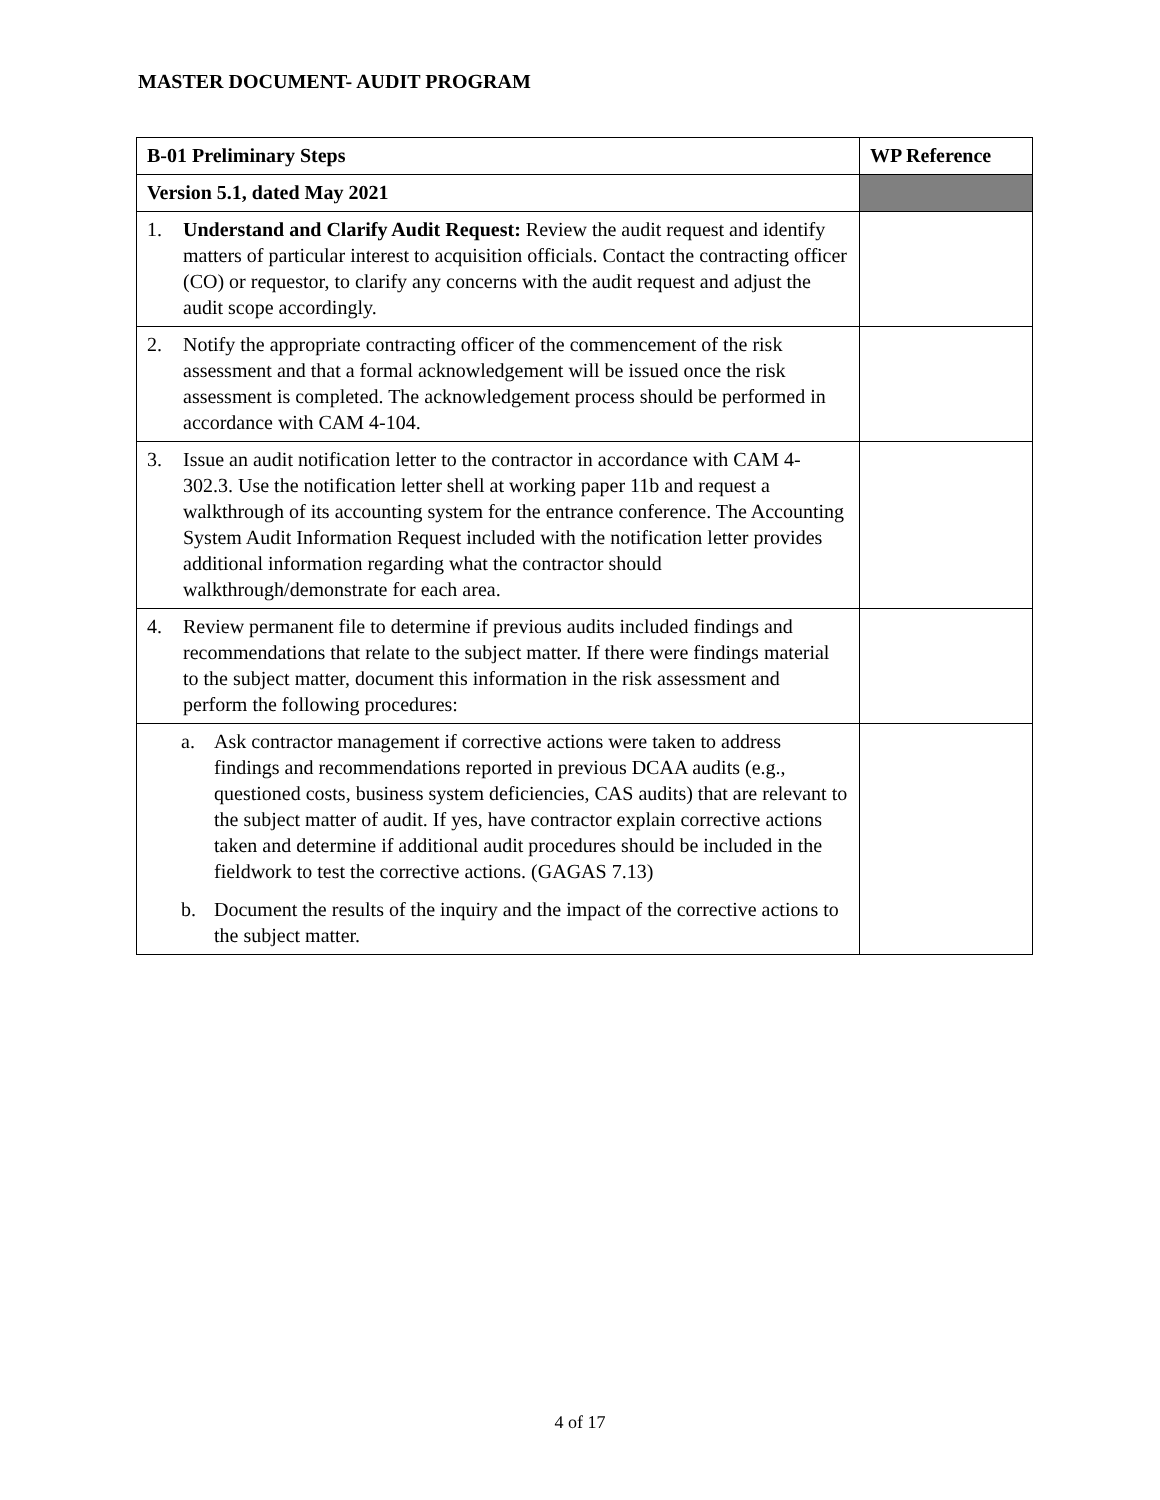MASTER DOCUMENT- AUDIT PROGRAM
| B-01 Preliminary Steps | WP Reference |
| --- | --- |
| Version 5.1, dated May 2021 | |
| 1. Understand and Clarify Audit Request: Review the audit request and identify matters of particular interest to acquisition officials. Contact the contracting officer (CO) or requestor, to clarify any concerns with the audit request and adjust the audit scope accordingly. | |
| 2. Notify the appropriate contracting officer of the commencement of the risk assessment and that a formal acknowledgement will be issued once the risk assessment is completed. The acknowledgement process should be performed in accordance with CAM 4-104. | |
| 3. Issue an audit notification letter to the contractor in accordance with CAM 4-302.3. Use the notification letter shell at working paper 11b and request a walkthrough of its accounting system for the entrance conference. The Accounting System Audit Information Request included with the notification letter provides additional information regarding what the contractor should walkthrough/demonstrate for each area. | |
| 4. Review permanent file to determine if previous audits included findings and recommendations that relate to the subject matter. If there were findings material to the subject matter, document this information in the risk assessment and perform the following procedures: | |
| a. Ask contractor management if corrective actions were taken to address findings and recommendations reported in previous DCAA audits (e.g., questioned costs, business system deficiencies, CAS audits) that are relevant to the subject matter of audit. If yes, have contractor explain corrective actions taken and determine if additional audit procedures should be included in the fieldwork to test the corrective actions. (GAGAS 7.13) b. Document the results of the inquiry and the impact of the corrective actions to the subject matter. | |
4 of 17